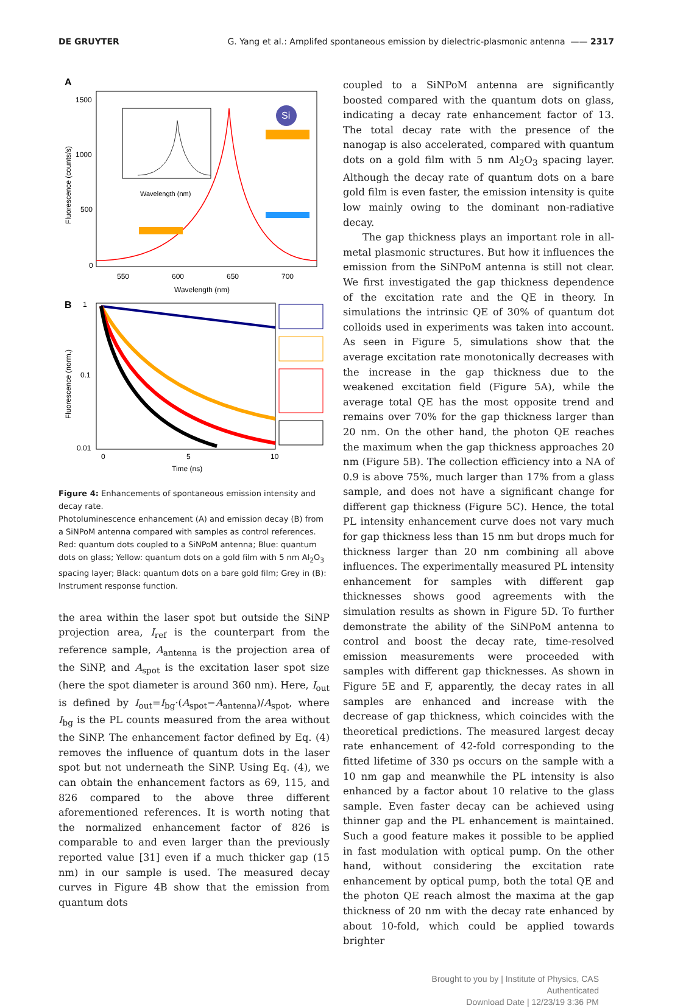DE GRUYTER G. Yang et al.: Amplifed spontaneous emission by dielectric-plasmonic antenna —— 2317
A
1500
1000
500
0
550
600
650
700
Wavelength (nm)
Fluorescence (counts/s)
Wavelength (nm)
Si
B
1
0.1
0.01
0
5
10
Time (ns)
Fluorescence (norm.)
Figure 4: Enhancements of spontaneous emission intensity and decay rate.
Photoluminescence enhancement (A) and emission decay (B) from a SiNPoM antenna compared with samples as control references. Red: quantum dots coupled to a SiNPoM antenna; Blue: quantum dots on glass; Yellow: quantum dots on a gold film with 5 nm Al<sub>2</sub>O<sub>3</sub> spacing layer; Black: quantum dots on a bare gold film; Grey in (B): Instrument response function.
the area within the laser spot but outside the SiNP projection area, I<sub>ref</sub> is the counterpart from the reference sample, A<sub>antenna</sub> is the projection area of the SiNP, and A<sub>spot</sub> is the excitation laser spot size (here the spot diameter is around 360 nm). Here, I<sub>out</sub> is defined by I<sub>out</sub>=I<sub>bg</sub>·(A<sub>spot</sub>−A<sub>antenna</sub>)/A<sub>spot</sub>, where I<sub>bg</sub> is the PL counts measured from the area without the SiNP. The enhancement factor defined by Eq. (4) removes the influence of quantum dots in the laser spot but not underneath the SiNP. Using Eq. (4), we can obtain the enhancement factors as 69, 115, and 826 compared to the above three different aforementioned references. It is worth noting that the normalized enhancement factor of 826 is comparable to and even larger than the previously reported value [31] even if a much thicker gap (15 nm) in our sample is used. The measured decay curves in Figure 4B show that the emission from quantum dots
coupled to a SiNPoM antenna are significantly boosted compared with the quantum dots on glass, indicating a decay rate enhancement factor of 13. The total decay rate with the presence of the nanogap is also accelerated, compared with quantum dots on a gold film with 5 nm Al<sub>2</sub>O<sub>3</sub> spacing layer. Although the decay rate of quantum dots on a bare gold film is even faster, the emission intensity is quite low mainly owing to the dominant non-radiative decay.
The gap thickness plays an important role in all-metal plasmonic structures. But how it influences the emission from the SiNPoM antenna is still not clear. We first investigated the gap thickness dependence of the excitation rate and the QE in theory. In simulations the intrinsic QE of 30% of quantum dot colloids used in experiments was taken into account. As seen in Figure 5, simulations show that the average excitation rate monotonically decreases with the increase in the gap thickness due to the weakened excitation field (Figure 5A), while the average total QE has the most opposite trend and remains over 70% for the gap thickness larger than 20 nm. On the other hand, the photon QE reaches the maximum when the gap thickness approaches 20 nm (Figure 5B). The collection efficiency into a NA of 0.9 is above 75%, much larger than 17% from a glass sample, and does not have a significant change for different gap thickness (Figure 5C). Hence, the total PL intensity enhancement curve does not vary much for gap thickness less than 15 nm but drops much for thickness larger than 20 nm combining all above influences. The experimentally measured PL intensity enhancement for samples with different gap thicknesses shows good agreements with the simulation results as shown in Figure 5D. To further demonstrate the ability of the SiNPoM antenna to control and boost the decay rate, time-resolved emission measurements were proceeded with samples with different gap thicknesses. As shown in Figure 5E and F, apparently, the decay rates in all samples are enhanced and increase with the decrease of gap thickness, which coincides with the theoretical predictions. The measured largest decay rate enhancement of 42-fold corresponding to the fitted lifetime of 330 ps occurs on the sample with a 10 nm gap and meanwhile the PL intensity is also enhanced by a factor about 10 relative to the glass sample. Even faster decay can be achieved using thinner gap and the PL enhancement is maintained. Such a good feature makes it possible to be applied in fast modulation with optical pump. On the other hand, without considering the excitation rate enhancement by optical pump, both the total QE and the photon QE reach almost the maxima at the gap thickness of 20 nm with the decay rate enhanced by about 10-fold, which could be applied towards brighter
Brought to you by | Institute of Physics, CAS
Authenticated
Download Date | 12/23/19 3:36 PM